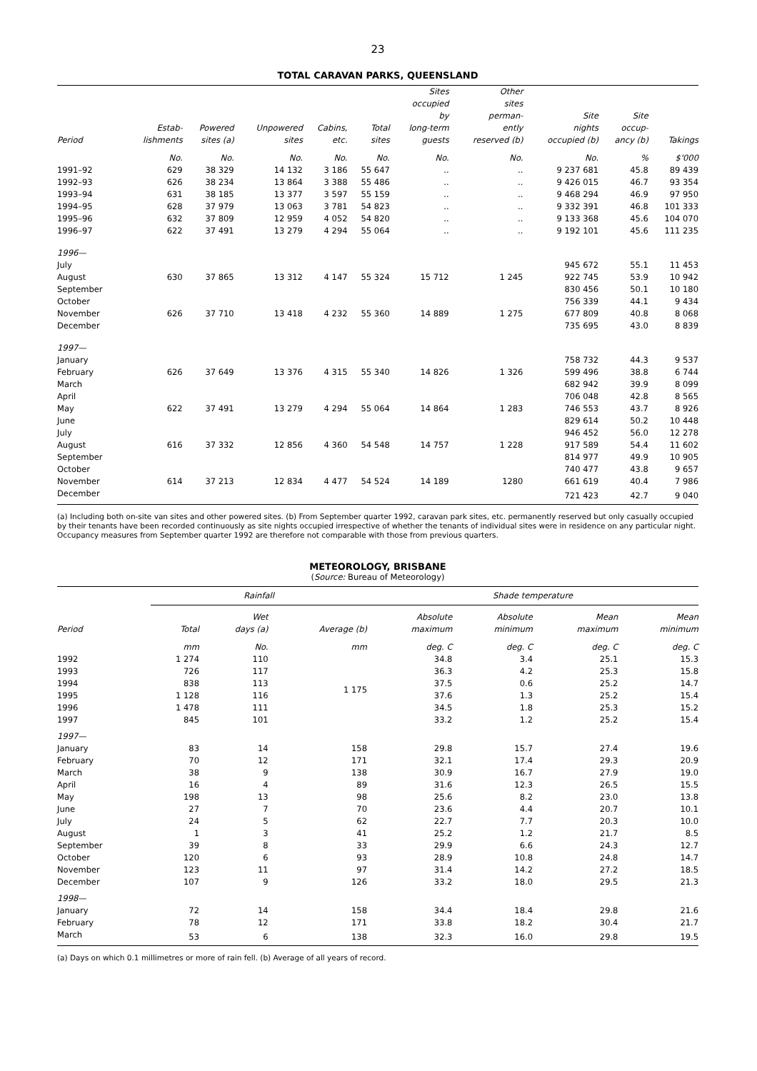23
TOTAL CARAVAN PARKS, QUEENSLAND
| Period | Estab- lishments | Powered sites (a) | Unpowered sites | Cabins, etc. | Total sites | Sites occupied by long-term guests | Other sites perman- ently reserved (b) | Site nights occupied (b) | Site occup- ancy (b) | Takings |
| --- | --- | --- | --- | --- | --- | --- | --- | --- | --- | --- |
| | No. | No. | No. | No. | No. | No. | No. | No. | % | $'000 |
| 1991–92 | 629 | 38 329 | 14 132 | 3 186 | 55 647 | .. | .. | 9 237 681 | 45.8 | 89 439 |
| 1992–93 | 626 | 38 234 | 13 864 | 3 388 | 55 486 | .. | .. | 9 426 015 | 46.7 | 93 354 |
| 1993–94 | 631 | 38 185 | 13 377 | 3 597 | 55 159 | .. | .. | 9 468 294 | 46.9 | 97 950 |
| 1994–95 | 628 | 37 979 | 13 063 | 3 781 | 54 823 | .. | .. | 9 332 391 | 46.8 | 101 333 |
| 1995–96 | 632 | 37 809 | 12 959 | 4 052 | 54 820 | .. | .. | 9 133 368 | 45.6 | 104 070 |
| 1996–97 | 622 | 37 491 | 13 279 | 4 294 | 55 064 | .. | .. | 9 192 101 | 45.6 | 111 235 |
| 1996— | | | | | | | | | | |
| July | | | | | | | | 945 672 | 55.1 | 11 453 |
| August | 630 | 37 865 | 13 312 | 4 147 | 55 324 | 15 712 | 1 245 | 922 745 | 53.9 | 10 942 |
| September | | | | | | | | 830 456 | 50.1 | 10 180 |
| October | | | | | | | | 756 339 | 44.1 | 9 434 |
| November | 626 | 37 710 | 13 418 | 4 232 | 55 360 | 14 889 | 1 275 | 677 809 | 40.8 | 8 068 |
| December | | | | | | | | 735 695 | 43.0 | 8 839 |
| 1997— | | | | | | | | | | |
| January | | | | | | | | 758 732 | 44.3 | 9 537 |
| February | 626 | 37 649 | 13 376 | 4 315 | 55 340 | 14 826 | 1 326 | 599 496 | 38.8 | 6 744 |
| March | | | | | | | | 682 942 | 39.9 | 8 099 |
| April | | | | | | | | 706 048 | 42.8 | 8 565 |
| May | 622 | 37 491 | 13 279 | 4 294 | 55 064 | 14 864 | 1 283 | 746 553 | 43.7 | 8 926 |
| June | | | | | | | | 829 614 | 50.2 | 10 448 |
| July | | | | | | | | 946 452 | 56.0 | 12 278 |
| August | 616 | 37 332 | 12 856 | 4 360 | 54 548 | 14 757 | 1 228 | 917 589 | 54.4 | 11 602 |
| September | | | | | | | | 814 977 | 49.9 | 10 905 |
| October | | | | | | | | 740 477 | 43.8 | 9 657 |
| November | 614 | 37 213 | 12 834 | 4 477 | 54 524 | 14 189 | 1280 | 661 619 | 40.4 | 7 986 |
| December | | | | | | | | 721 423 | 42.7 | 9 040 |
(a) Including both on-site van sites and other powered sites. (b) From September quarter 1992, caravan park sites, etc. permanently reserved but only casually occupied by their tenants have been recorded continuously as site nights occupied irrespective of whether the tenants of individual sites were in residence on any particular night. Occupancy measures from September quarter 1992 are therefore not comparable with those from previous quarters.
METEOROLOGY, BRISBANE
(Source: Bureau of Meteorology)
| | Rainfall | | | Shade temperature | | | |
| --- | --- | --- | --- | --- | --- | --- | --- |
| Period | Total | Wet days (a) | Average (b) | Absolute maximum | Absolute minimum | Mean maximum | Mean minimum |
| | mm | No. | mm | deg. C | deg. C | deg. C | deg. C |
| 1992 | 1 274 | 110 | | 34.8 | 3.4 | 25.1 | 15.3 |
| 1993 | 726 | 117 | | 36.3 | 4.2 | 25.3 | 15.8 |
| 1994 | 838 | 113 | 1 175 | 37.5 | 0.6 | 25.2 | 14.7 |
| 1995 | 1 128 | 116 | | 37.6 | 1.3 | 25.2 | 15.4 |
| 1996 | 1 478 | 111 | | 34.5 | 1.8 | 25.3 | 15.2 |
| 1997 | 845 | 101 | | 33.2 | 1.2 | 25.2 | 15.4 |
| 1997— | | | | | | | |
| January | 83 | 14 | 158 | 29.8 | 15.7 | 27.4 | 19.6 |
| February | 70 | 12 | 171 | 32.1 | 17.4 | 29.3 | 20.9 |
| March | 38 | 9 | 138 | 30.9 | 16.7 | 27.9 | 19.0 |
| April | 16 | 4 | 89 | 31.6 | 12.3 | 26.5 | 15.5 |
| May | 198 | 13 | 98 | 25.6 | 8.2 | 23.0 | 13.8 |
| June | 27 | 7 | 70 | 23.6 | 4.4 | 20.7 | 10.1 |
| July | 24 | 5 | 62 | 22.7 | 7.7 | 20.3 | 10.0 |
| August | 1 | 3 | 41 | 25.2 | 1.2 | 21.7 | 8.5 |
| September | 39 | 8 | 33 | 29.9 | 6.6 | 24.3 | 12.7 |
| October | 120 | 6 | 93 | 28.9 | 10.8 | 24.8 | 14.7 |
| November | 123 | 11 | 97 | 31.4 | 14.2 | 27.2 | 18.5 |
| December | 107 | 9 | 126 | 33.2 | 18.0 | 29.5 | 21.3 |
| 1998— | | | | | | | |
| January | 72 | 14 | 158 | 34.4 | 18.4 | 29.8 | 21.6 |
| February | 78 | 12 | 171 | 33.8 | 18.2 | 30.4 | 21.7 |
| March | 53 | 6 | 138 | 32.3 | 16.0 | 29.8 | 19.5 |
(a) Days on which 0.1 millimetres or more of rain fell. (b) Average of all years of record.